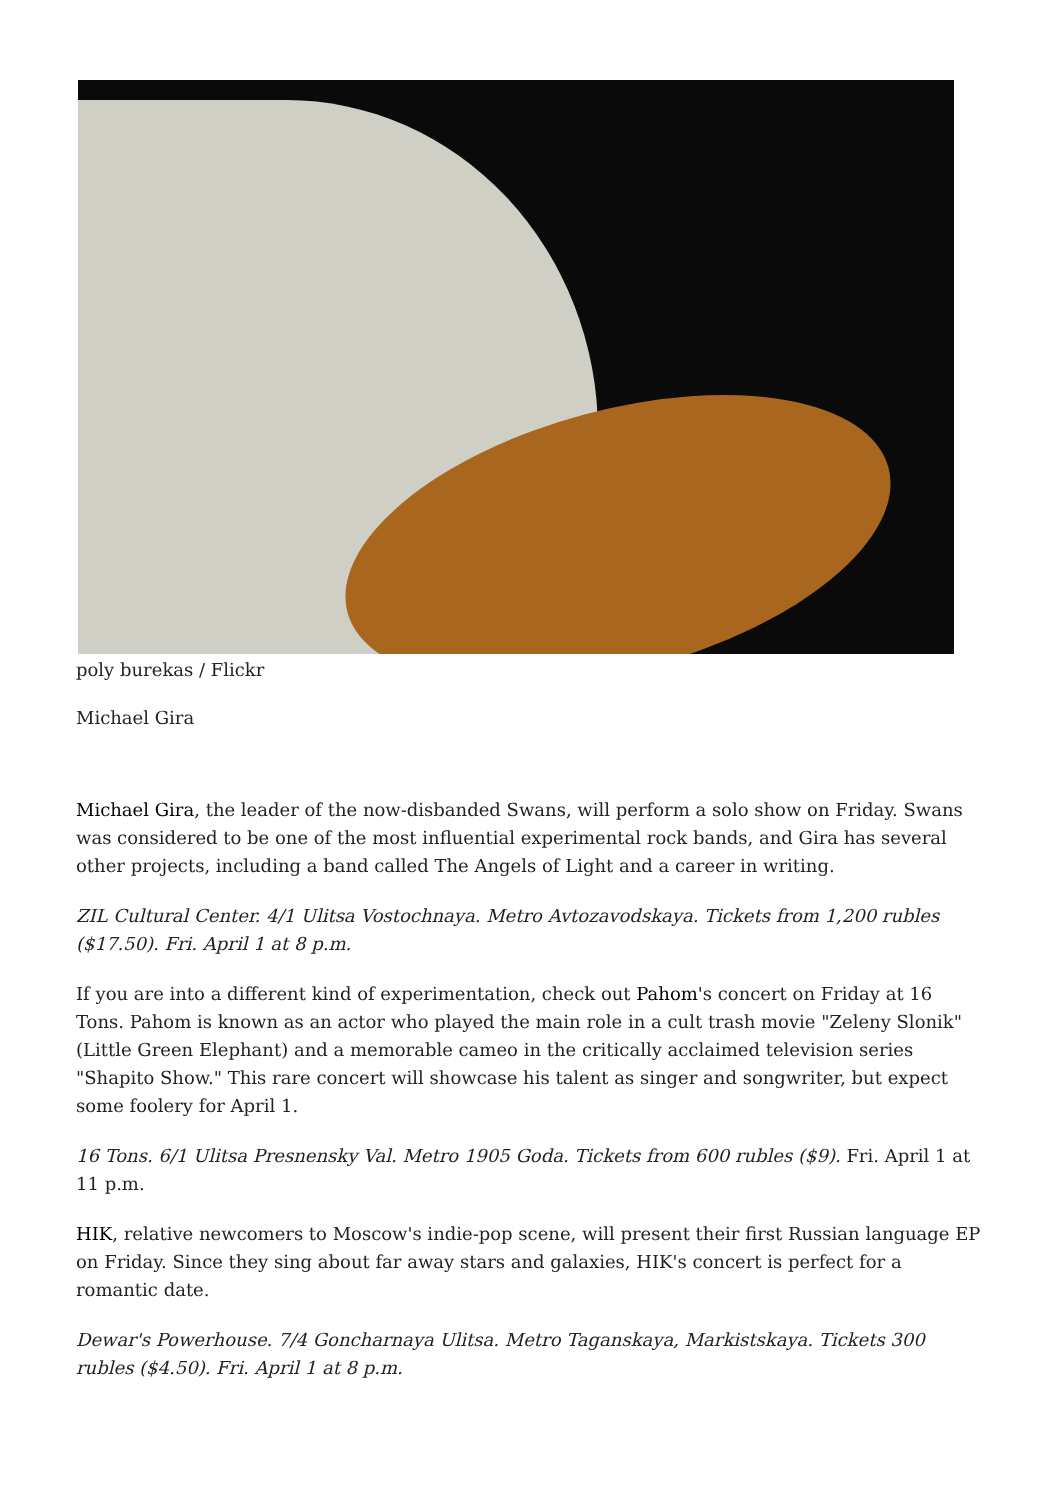poly burekas / Flickr
Michael Gira
Michael Gira, the leader of the now-disbanded Swans, will perform a solo show on Friday. Swans was considered to be one of the most influential experimental rock bands, and Gira has several other projects, including a band called The Angels of Light and a career in writing.
ZIL Cultural Center. 4/1 Ulitsa Vostochnaya. Metro Avtozavodskaya. Tickets from 1,200 rubles ($17.50). Fri. April 1 at 8 p.m.
If you are into a different kind of experimentation, check out Pahom's concert on Friday at 16 Tons. Pahom is known as an actor who played the main role in a cult trash movie "Zeleny Slonik" (Little Green Elephant) and a memorable cameo in the critically acclaimed television series "Shapito Show." This rare concert will showcase his talent as singer and songwriter, but expect some foolery for April 1.
16 Tons. 6/1 Ulitsa Presnensky Val. Metro 1905 Goda. Tickets from 600 rubles ($9). Fri. April 1 at 11 p.m.
HIK, relative newcomers to Moscow's indie-pop scene, will present their first Russian language EP on Friday. Since they sing about far away stars and galaxies, HIK's concert is perfect for a romantic date.
Dewar's Powerhouse. 7/4 Goncharnaya Ulitsa. Metro Taganskaya, Markistskaya. Tickets 300 rubles ($4.50). Fri. April 1 at 8 p.m.